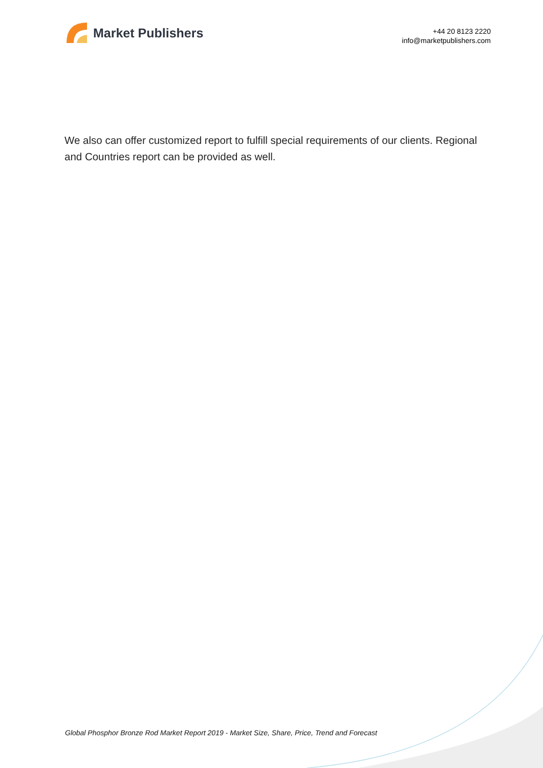Market Publishers
+44 20 8123 2220
info@marketpublishers.com
We also can offer customized report to fulfill special requirements of our clients. Regional and Countries report can be provided as well.
Global Phosphor Bronze Rod Market Report 2019 - Market Size, Share, Price, Trend and Forecast